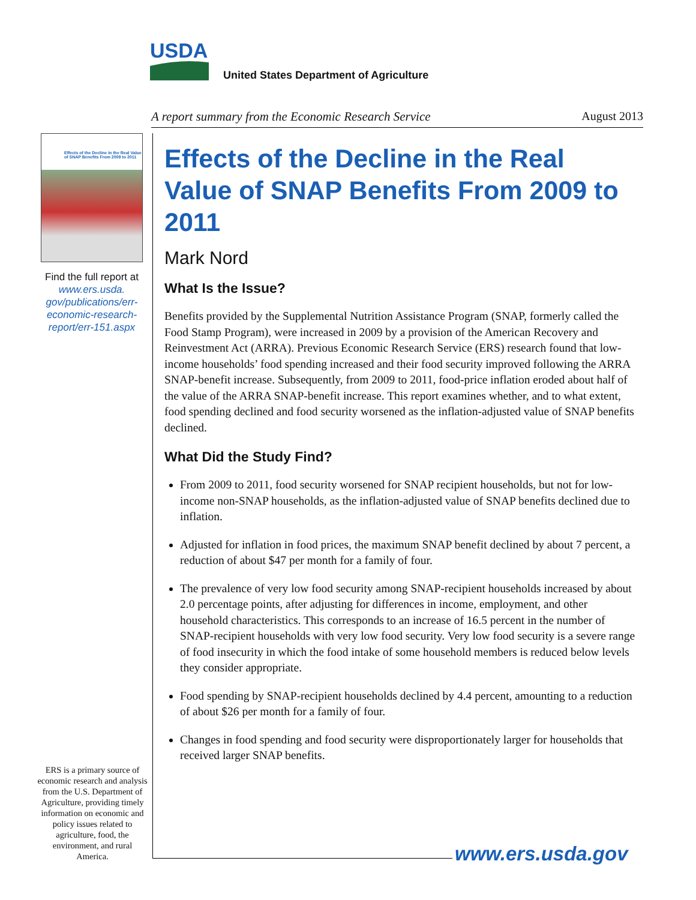USDA
United States Department of Agriculture
A report summary from the Economic Research Service August 2013
Effects of the Decline in the Real Value of SNAP Benefits From 2009 to 2011
Find the full report at www.ers.usda. gov/publications/err-economic-research-report/err-151.aspx
ERS is a primary source of economic research and analysis from the U.S. Department of Agriculture, providing timely information on economic and policy issues related to agriculture, food, the environment, and rural America.
www.ers.usda.gov
Effects of the Decline in the Real Value of SNAP Benefits From 2009 to 2011
Mark Nord
What Is the Issue?
Benefits provided by the Supplemental Nutrition Assistance Program (SNAP, formerly called the Food Stamp Program), were increased in 2009 by a provision of the American Recovery and Reinvestment Act (ARRA). Previous Economic Research Service (ERS) research found that low-income households’ food spending increased and their food security improved following the ARRA SNAP-benefit increase. Subsequently, from 2009 to 2011, food-price inflation eroded about half of the value of the ARRA SNAP-benefit increase. This report examines whether, and to what extent, food spending declined and food security worsened as the inflation-adjusted value of SNAP benefits declined.
What Did the Study Find?
From 2009 to 2011, food security worsened for SNAP recipient households, but not for low-income non-SNAP households, as the inflation-adjusted value of SNAP benefits declined due to inflation.
Adjusted for inflation in food prices, the maximum SNAP benefit declined by about 7 percent, a reduction of about $47 per month for a family of four.
The prevalence of very low food security among SNAP-recipient households increased by about 2.0 percentage points, after adjusting for differences in income, employment, and other household characteristics. This corresponds to an increase of 16.5 percent in the number of SNAP-recipient households with very low food security. Very low food security is a severe range of food insecurity in which the food intake of some household members is reduced below levels they consider appropriate.
Food spending by SNAP-recipient households declined by 4.4 percent, amounting to a reduction of about $26 per month for a family of four.
Changes in food spending and food security were disproportionately larger for households that received larger SNAP benefits.